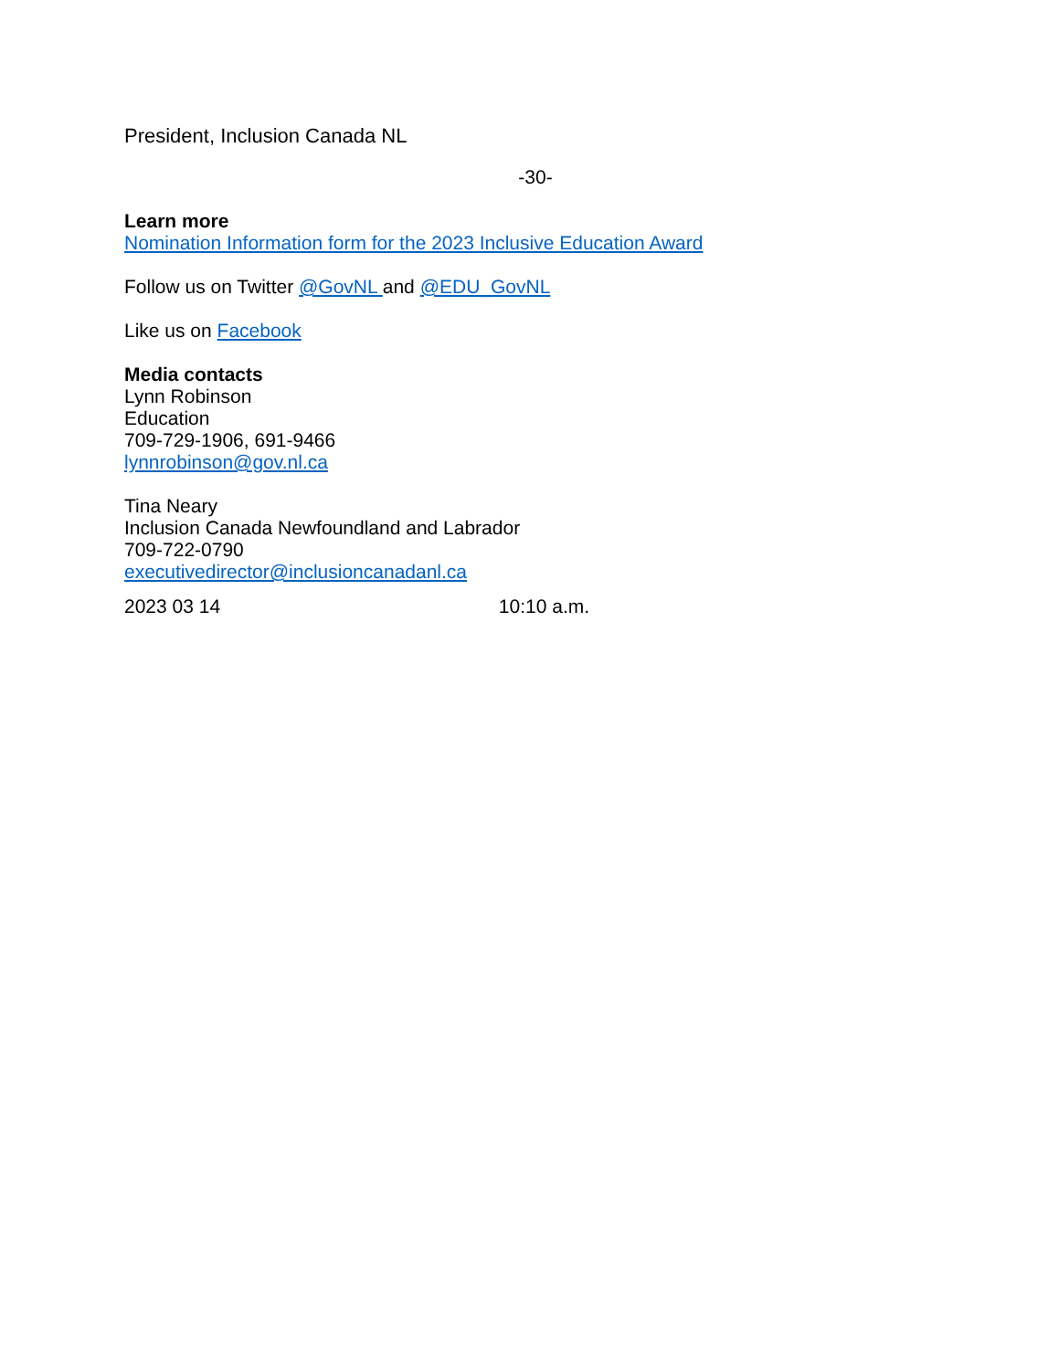President, Inclusion Canada NL
-30-
Learn more
Nomination Information form for the 2023 Inclusive Education Award
Follow us on Twitter @GovNL and @EDU_GovNL
Like us on Facebook
Media contacts
Lynn Robinson
Education
709-729-1906, 691-9466
lynnrobinson@gov.nl.ca
Tina Neary
Inclusion Canada Newfoundland and Labrador
709-722-0790
executivedirector@inclusioncanadanl.ca
2023 03 14 10:10 a.m.